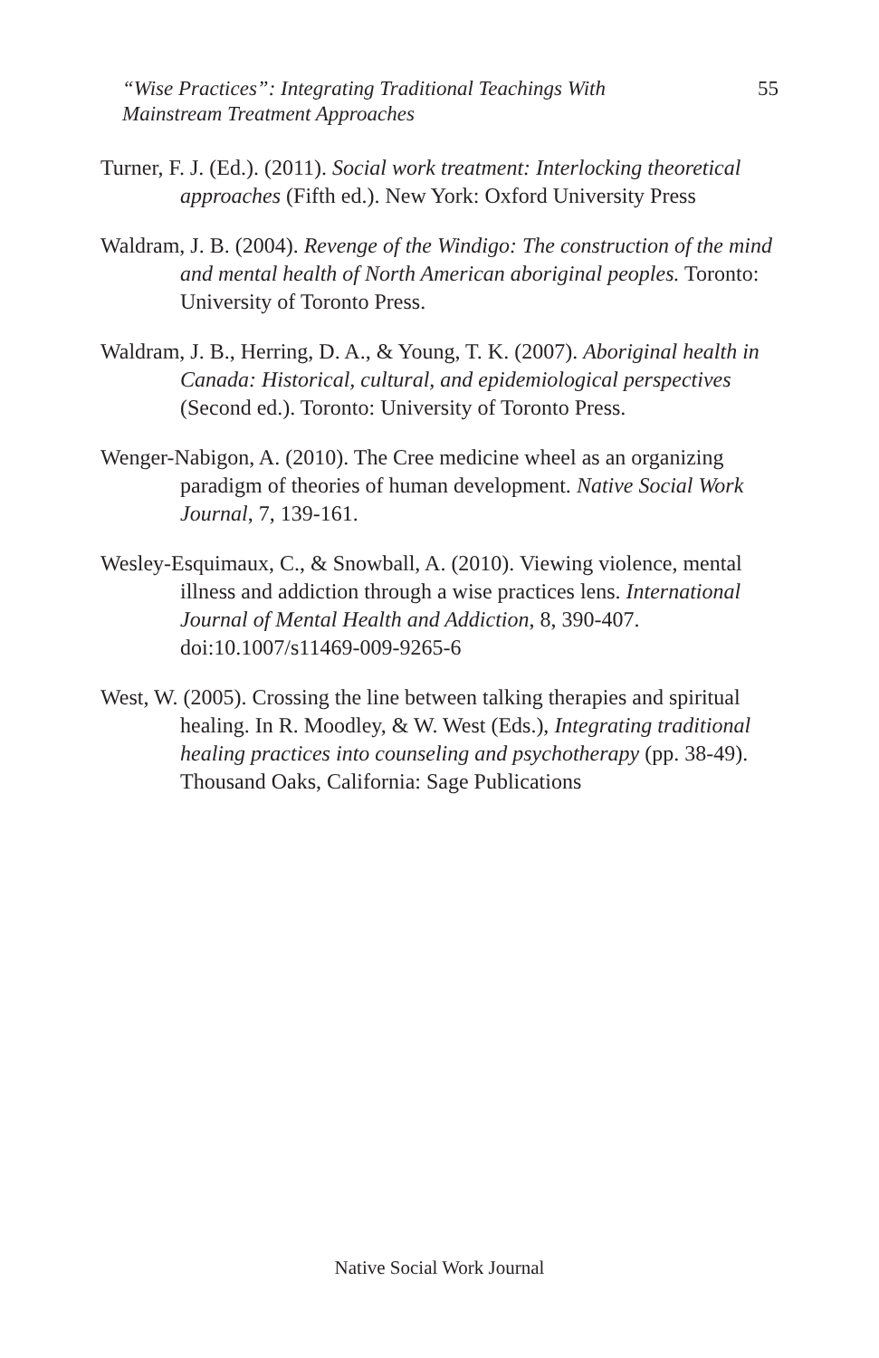“Wise Practices”: Integrating Traditional Teachings With
Mainstream Treatment Approaches 55
Turner, F. J. (Ed.). (2011). Social work treatment: Interlocking theoretical approaches (Fifth ed.). New York: Oxford University Press
Waldram, J. B. (2004). Revenge of the Windigo: The construction of the mind and mental health of North American aboriginal peoples. Toronto: University of Toronto Press.
Waldram, J. B., Herring, D. A., & Young, T. K. (2007). Aboriginal health in Canada: Historical, cultural, and epidemiological perspectives (Second ed.). Toronto: University of Toronto Press.
Wenger-Nabigon, A. (2010). The Cree medicine wheel as an organizing paradigm of theories of human development. Native Social Work Journal, 7, 139-161.
Wesley-Esquimaux, C., & Snowball, A. (2010). Viewing violence, mental illness and addiction through a wise practices lens. International Journal of Mental Health and Addiction, 8, 390-407. doi:10.1007/s11469-009-9265-6
West, W. (2005). Crossing the line between talking therapies and spiritual healing. In R. Moodley, & W. West (Eds.), Integrating traditional healing practices into counseling and psychotherapy (pp. 38-49). Thousand Oaks, California: Sage Publications
Native Social Work Journal